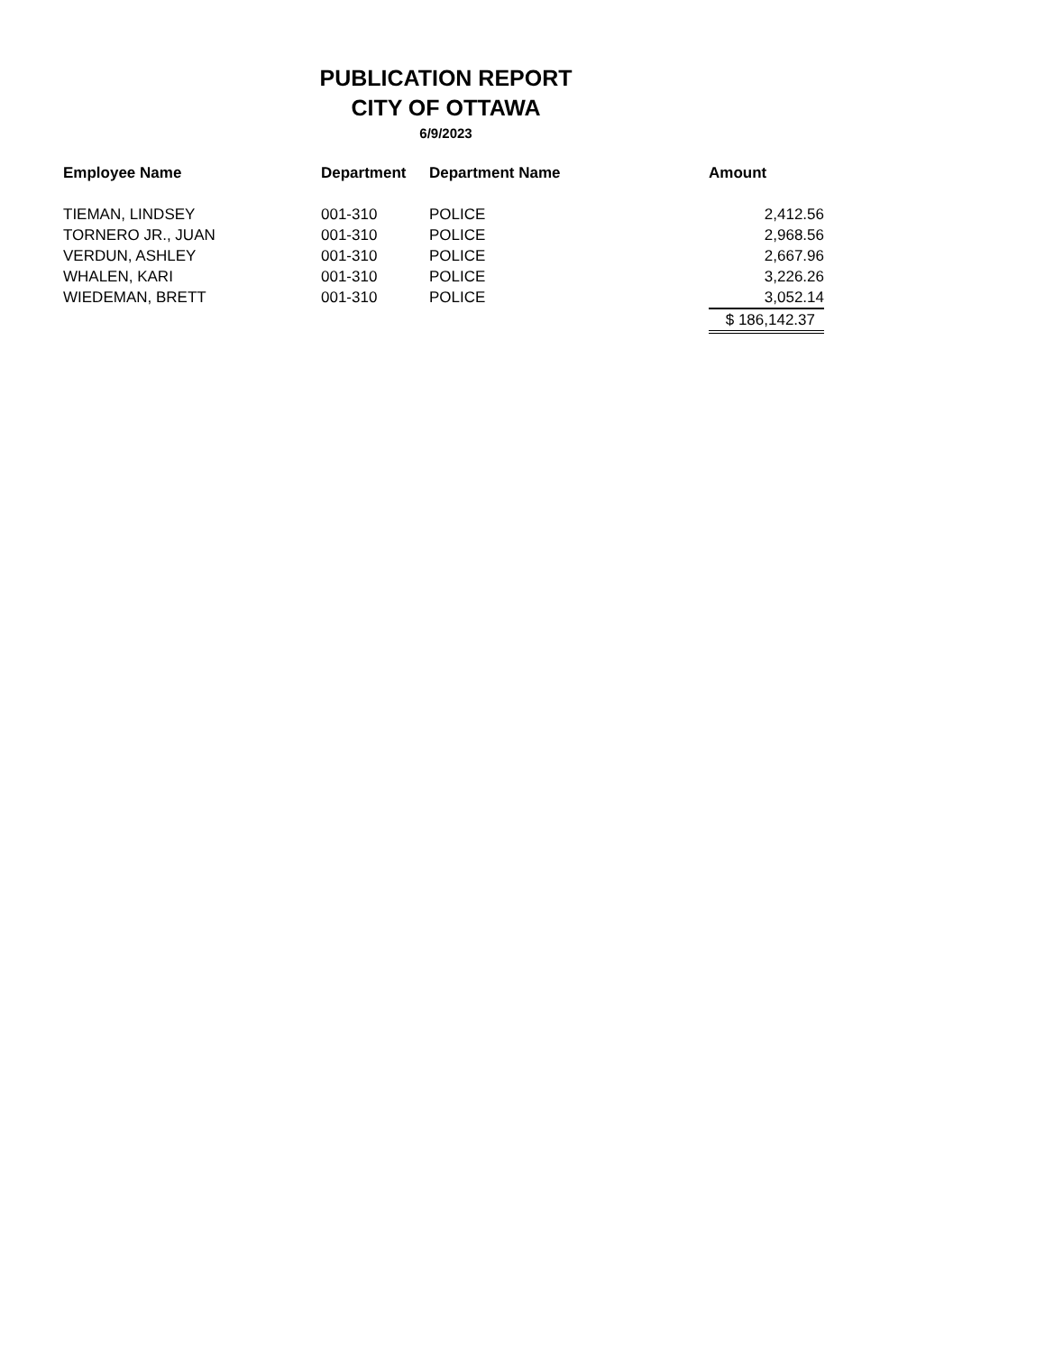PUBLICATION REPORT
CITY OF OTTAWA
6/9/2023
| Employee Name | Department | Department Name | Amount |
| --- | --- | --- | --- |
| TIEMAN, LINDSEY | 001-310 | POLICE | 2,412.56 |
| TORNERO JR., JUAN | 001-310 | POLICE | 2,968.56 |
| VERDUN, ASHLEY | 001-310 | POLICE | 2,667.96 |
| WHALEN, KARI | 001-310 | POLICE | 3,226.26 |
| WIEDEMAN, BRETT | 001-310 | POLICE | 3,052.14 |
| | | | $ 186,142.37 |